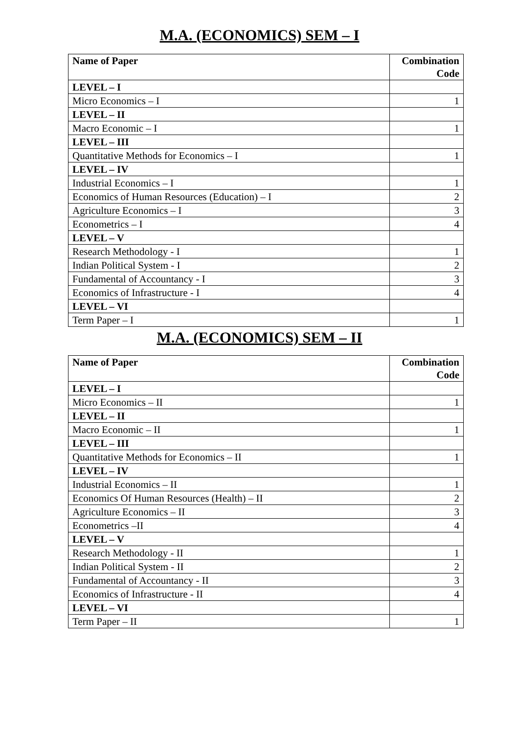M.A. (ECONOMICS) SEM – I
| Name of Paper | Combination Code |
| --- | --- |
| LEVEL – I | |
| Micro Economics – I | 1 |
| LEVEL – II | |
| Macro Economic – I | 1 |
| LEVEL – III | |
| Quantitative Methods for Economics – I | 1 |
| LEVEL – IV | |
| Industrial Economics – I | 1 |
| Economics of Human Resources (Education) – I | 2 |
| Agriculture Economics – I | 3 |
| Econometrics – I | 4 |
| LEVEL – V | |
| Research Methodology - I | 1 |
| Indian Political System - I | 2 |
| Fundamental of Accountancy - I | 3 |
| Economics of Infrastructure - I | 4 |
| LEVEL – VI | |
| Term Paper – I | 1 |
M.A. (ECONOMICS) SEM – II
| Name of Paper | Combination Code |
| --- | --- |
| LEVEL – I | |
| Micro Economics – II | 1 |
| LEVEL – II | |
| Macro Economic – II | 1 |
| LEVEL – III | |
| Quantitative Methods for Economics – II | 1 |
| LEVEL – IV | |
| Industrial Economics – II | 1 |
| Economics Of Human Resources (Health) – II | 2 |
| Agriculture Economics – II | 3 |
| Econometrics –II | 4 |
| LEVEL – V | |
| Research Methodology - II | 1 |
| Indian Political System - II | 2 |
| Fundamental of Accountancy - II | 3 |
| Economics of Infrastructure - II | 4 |
| LEVEL – VI | |
| Term Paper – II | 1 |